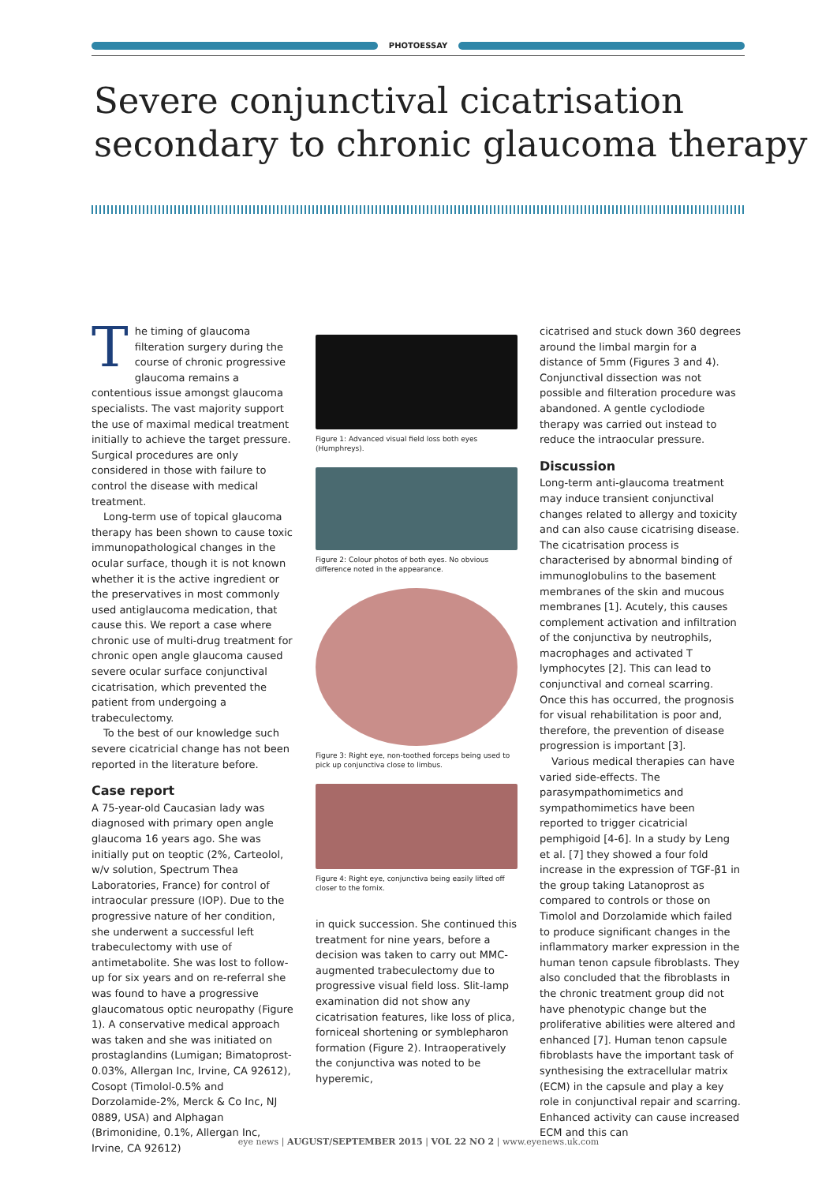PHOTOESSAY
Severe conjunctival cicatrisation
secondary to chronic glaucoma therapy
The timing of glaucoma filteration surgery during the course of chronic progressive glaucoma remains a contentious issue amongst glaucoma specialists. The vast majority support the use of maximal medical treatment initially to achieve the target pressure. Surgical procedures are only considered in those with failure to control the disease with medical treatment.
Long-term use of topical glaucoma therapy has been shown to cause toxic immunopathological changes in the ocular surface, though it is not known whether it is the active ingredient or the preservatives in most commonly used antiglaucoma medication, that cause this. We report a case where chronic use of multi-drug treatment for chronic open angle glaucoma caused severe ocular surface conjunctival cicatrisation, which prevented the patient from undergoing a trabeculectomy.
To the best of our knowledge such severe cicatricial change has not been reported in the literature before.
Case report
A 75-year-old Caucasian lady was diagnosed with primary open angle glaucoma 16 years ago. She was initially put on teoptic (2%, Carteolol, w/v solution, Spectrum Thea Laboratories, France) for control of intraocular pressure (IOP). Due to the progressive nature of her condition, she underwent a successful left trabeculectomy with use of antimetabolite. She was lost to follow-up for six years and on re-referral she was found to have a progressive glaucomatous optic neuropathy (Figure 1). A conservative medical approach was taken and she was initiated on prostaglandins (Lumigan; Bimatoprost-0.03%, Allergan Inc, Irvine, CA 92612), Cosopt (Timolol-0.5% and Dorzolamide-2%, Merck & Co Inc, NJ 0889, USA) and Alphagan (Brimonidine, 0.1%, Allergan Inc, Irvine, CA 92612)
Figure 1: Advanced visual field loss both eyes (Humphreys).
Figure 2: Colour photos of both eyes. No obvious difference noted in the appearance.
Figure 3: Right eye, non-toothed forceps being used to pick up conjunctiva close to limbus.
Figure 4: Right eye, conjunctiva being easily lifted off closer to the fornix.
in quick succession. She continued this treatment for nine years, before a decision was taken to carry out MMC-augmented trabeculectomy due to progressive visual field loss. Slit-lamp examination did not show any cicatrisation features, like loss of plica, forniceal shortening or symblepharon formation (Figure 2). Intraoperatively the conjunctiva was noted to be hyperemic,
cicatrised and stuck down 360 degrees around the limbal margin for a distance of 5mm (Figures 3 and 4). Conjunctival dissection was not possible and filteration procedure was abandoned. A gentle cyclodiode therapy was carried out instead to reduce the intraocular pressure.
Discussion
Long-term anti-glaucoma treatment may induce transient conjunctival changes related to allergy and toxicity and can also cause cicatrising disease. The cicatrisation process is characterised by abnormal binding of immunoglobulins to the basement membranes of the skin and mucous membranes [1]. Acutely, this causes complement activation and infiltration of the conjunctiva by neutrophils, macrophages and activated T lymphocytes [2]. This can lead to conjunctival and corneal scarring. Once this has occurred, the prognosis for visual rehabilitation is poor and, therefore, the prevention of disease progression is important [3].
Various medical therapies can have varied side-effects. The parasympathomimetics and sympathomimetics have been reported to trigger cicatricial pemphigoid [4-6]. In a study by Leng et al. [7] they showed a four fold increase in the expression of TGF-β1 in the group taking Latanoprost as compared to controls or those on Timolol and Dorzolamide which failed to produce significant changes in the inflammatory marker expression in the human tenon capsule fibroblasts. They also concluded that the fibroblasts in the chronic treatment group did not have phenotypic change but the proliferative abilities were altered and enhanced [7]. Human tenon capsule fibroblasts have the important task of synthesising the extracellular matrix (ECM) in the capsule and play a key role in conjunctival repair and scarring. Enhanced activity can cause increased ECM and this can
eye news | AUGUST/SEPTEMBER 2015 | VOL 22 NO 2 | www.eyenews.uk.com